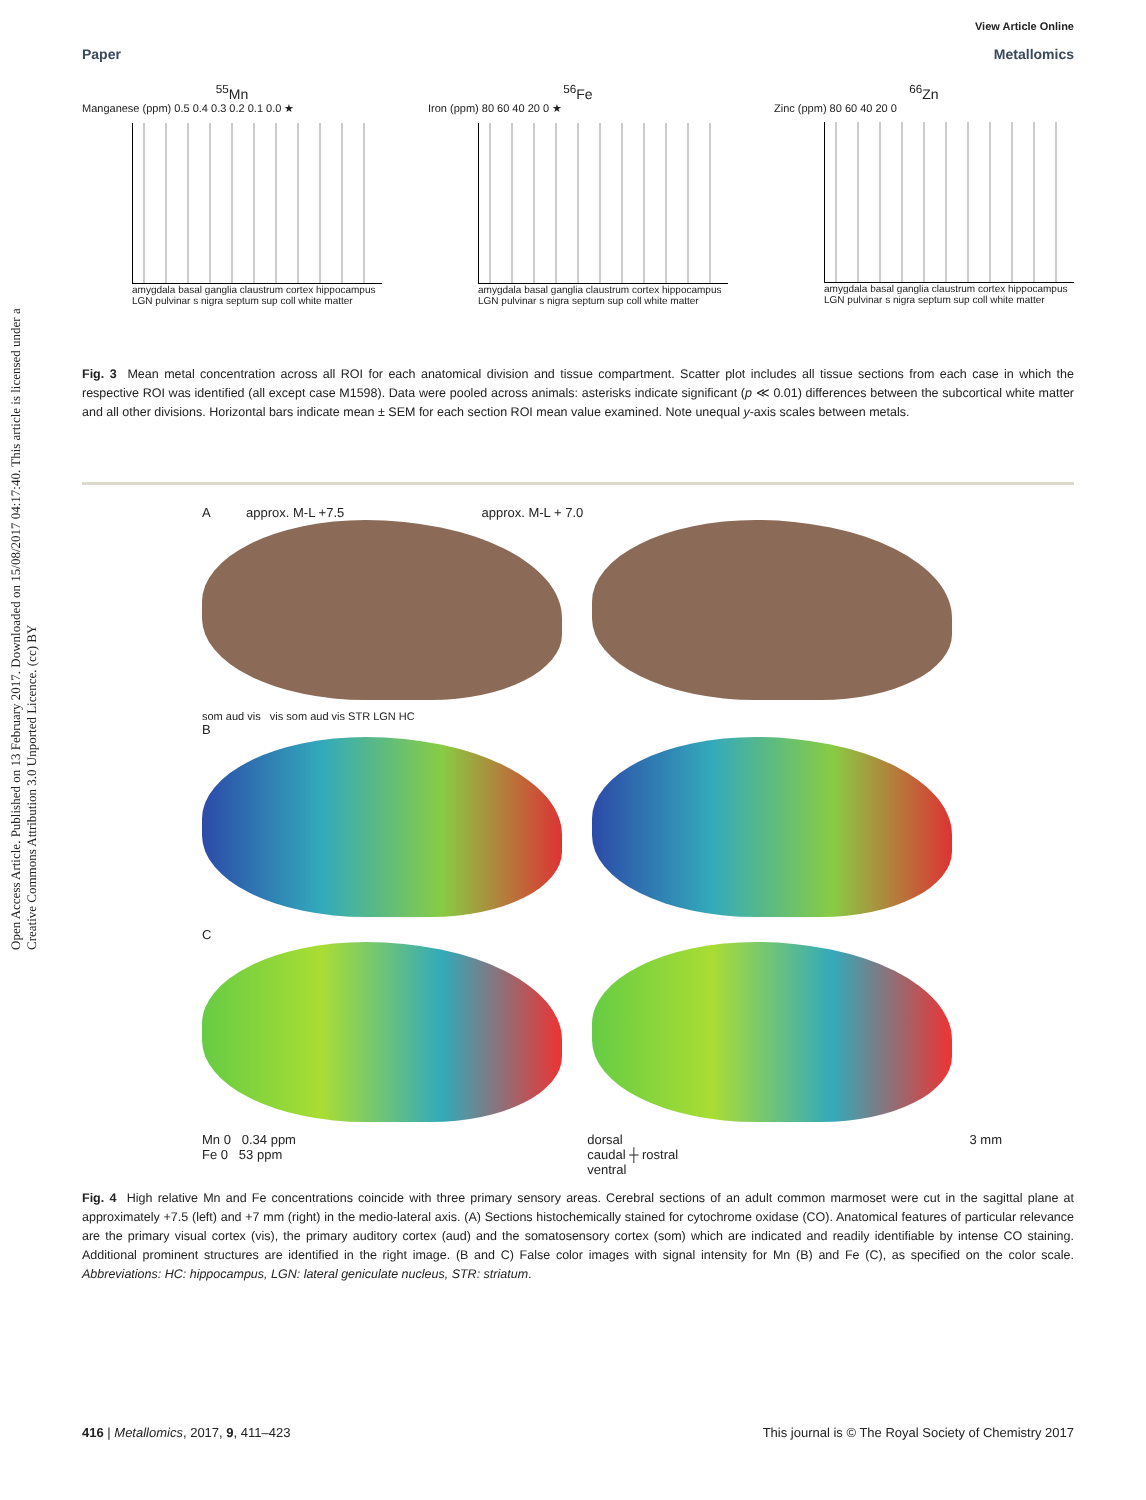Open Access Article. Published on 13 February 2017. Downloaded on 15/08/2017 04:17:40. This article is licensed under a Creative Commons Attribution 3.0 Unported Licence. (cc) BY
View Article Online
Paper Metallomics
<sup>55</sup>Mn
Manganese (ppm) 0.5 0.4 0.3 0.2 0.1 0.0 ★
amygdala basal ganglia claustrum cortex hippocampus LGN pulvinar s nigra septum sup coll white matter
<sup>56</sup>Fe
Iron (ppm) 80 60 40 20 0 ★
amygdala basal ganglia claustrum cortex hippocampus LGN pulvinar s nigra septum sup coll white matter
<sup>66</sup>Zn
Zinc (ppm) 80 60 40 20 0
amygdala basal ganglia claustrum cortex hippocampus LGN pulvinar s nigra septum sup coll white matter
Fig. 3 Mean metal concentration across all ROI for each anatomical division and tissue compartment. Scatter plot includes all tissue sections from each case in which the respective ROI was identified (all except case M1598). Data were pooled across animals: asterisks indicate significant (p ≪ 0.01) differences between the subcortical white matter and all other divisions. Horizontal bars indicate mean ± SEM for each section ROI mean value examined. Note unequal y-axis scales between metals.
A approx. M-L +7.5 approx. M-L + 7.0
som aud vis vis som aud vis STR LGN HC
B
C
Mn 0 0.34 ppm
Fe 0 53 ppm dorsal
caudal ┼ rostral
ventral 3 mm
Fig. 4 High relative Mn and Fe concentrations coincide with three primary sensory areas. Cerebral sections of an adult common marmoset were cut in the sagittal plane at approximately +7.5 (left) and +7 mm (right) in the medio-lateral axis. (A) Sections histochemically stained for cytochrome oxidase (CO). Anatomical features of particular relevance are the primary visual cortex (vis), the primary auditory cortex (aud) and the somatosensory cortex (som) which are indicated and readily identifiable by intense CO staining. Additional prominent structures are identified in the right image. (B and C) False color images with signal intensity for Mn (B) and Fe (C), as specified on the color scale. Abbreviations: HC: hippocampus, LGN: lateral geniculate nucleus, STR: striatum.
416 | Metallomics, 2017, 9, 411–423 This journal is © The Royal Society of Chemistry 2017